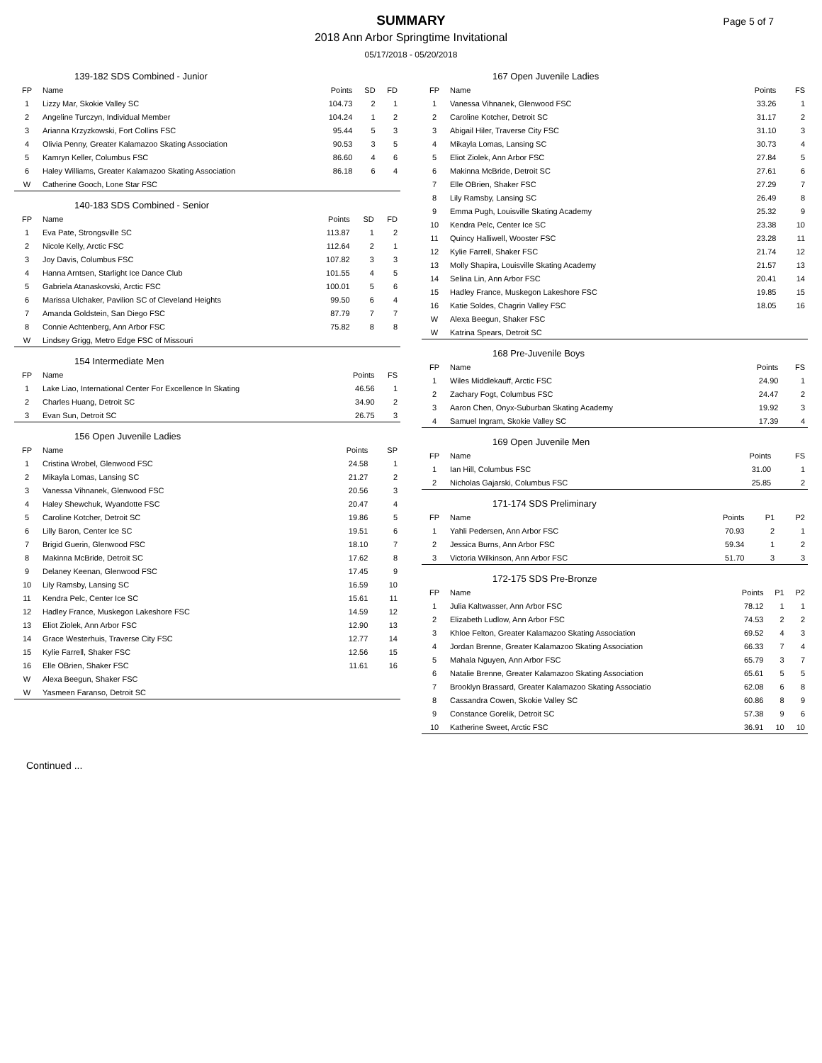SUMMARY
2018 Ann Arbor Springtime Invitational
05/17/2018 - 05/20/2018
Page 5 of 7
139-182 SDS Combined - Junior
| FP | Name | Points | SD | FD |
| --- | --- | --- | --- | --- |
| 1 | Lizzy Mar, Skokie Valley SC | 104.73 | 2 | 1 |
| 2 | Angeline Turczyn, Individual Member | 104.24 | 1 | 2 |
| 3 | Arianna Krzyzkowski, Fort Collins FSC | 95.44 | 5 | 3 |
| 4 | Olivia Penny, Greater Kalamazoo Skating Association | 90.53 | 3 | 5 |
| 5 | Kamryn Keller, Columbus FSC | 86.60 | 4 | 6 |
| 6 | Haley Williams, Greater Kalamazoo Skating Association | 86.18 | 6 | 4 |
| W | Catherine Gooch, Lone Star FSC | | | |
140-183 SDS Combined - Senior
| FP | Name | Points | SD | FD |
| --- | --- | --- | --- | --- |
| 1 | Eva Pate, Strongsville SC | 113.87 | 1 | 2 |
| 2 | Nicole Kelly, Arctic FSC | 112.64 | 2 | 1 |
| 3 | Joy Davis, Columbus FSC | 107.82 | 3 | 3 |
| 4 | Hanna Arntsen, Starlight Ice Dance Club | 101.55 | 4 | 5 |
| 5 | Gabriela Atanaskovski, Arctic FSC | 100.01 | 5 | 6 |
| 6 | Marissa Ulchaker, Pavilion SC of Cleveland Heights | 99.50 | 6 | 4 |
| 7 | Amanda Goldstein, San Diego FSC | 87.79 | 7 | 7 |
| 8 | Connie Achtenberg, Ann Arbor FSC | 75.82 | 8 | 8 |
| W | Lindsey Grigg, Metro Edge FSC of Missouri | | | |
154 Intermediate Men
| FP | Name | Points | FS |
| --- | --- | --- | --- |
| 1 | Lake Liao, International Center For Excellence In Skating | 46.56 | 1 |
| 2 | Charles Huang, Detroit SC | 34.90 | 2 |
| 3 | Evan Sun, Detroit SC | 26.75 | 3 |
156 Open Juvenile Ladies
| FP | Name | Points | SP |
| --- | --- | --- | --- |
| 1 | Cristina Wrobel, Glenwood FSC | 24.58 | 1 |
| 2 | Mikayla Lomas, Lansing SC | 21.27 | 2 |
| 3 | Vanessa Vihnanek, Glenwood FSC | 20.56 | 3 |
| 4 | Haley Shewchuk, Wyandotte FSC | 20.47 | 4 |
| 5 | Caroline Kotcher, Detroit SC | 19.86 | 5 |
| 6 | Lilly Baron, Center Ice SC | 19.51 | 6 |
| 7 | Brigid Guerin, Glenwood FSC | 18.10 | 7 |
| 8 | Makinna McBride, Detroit SC | 17.62 | 8 |
| 9 | Delaney Keenan, Glenwood FSC | 17.45 | 9 |
| 10 | Lily Ramsby, Lansing SC | 16.59 | 10 |
| 11 | Kendra Pelc, Center Ice SC | 15.61 | 11 |
| 12 | Hadley France, Muskegon Lakeshore FSC | 14.59 | 12 |
| 13 | Eliot Ziolek, Ann Arbor FSC | 12.90 | 13 |
| 14 | Grace Westerhuis, Traverse City FSC | 12.77 | 14 |
| 15 | Kylie Farrell, Shaker FSC | 12.56 | 15 |
| 16 | Elle OBrien, Shaker FSC | 11.61 | 16 |
| W | Alexa Beegun, Shaker FSC | | |
| W | Yasmeen Faranso, Detroit SC | | |
167 Open Juvenile Ladies
| FP | Name | Points | FS |
| --- | --- | --- | --- |
| 1 | Vanessa Vihnanek, Glenwood FSC | 33.26 | 1 |
| 2 | Caroline Kotcher, Detroit SC | 31.17 | 2 |
| 3 | Abigail Hiler, Traverse City FSC | 31.10 | 3 |
| 4 | Mikayla Lomas, Lansing SC | 30.73 | 4 |
| 5 | Eliot Ziolek, Ann Arbor FSC | 27.84 | 5 |
| 6 | Makinna McBride, Detroit SC | 27.61 | 6 |
| 7 | Elle OBrien, Shaker FSC | 27.29 | 7 |
| 8 | Lily Ramsby, Lansing SC | 26.49 | 8 |
| 9 | Emma Pugh, Louisville Skating Academy | 25.32 | 9 |
| 10 | Kendra Pelc, Center Ice SC | 23.38 | 10 |
| 11 | Quincy Halliwell, Wooster FSC | 23.28 | 11 |
| 12 | Kylie Farrell, Shaker FSC | 21.74 | 12 |
| 13 | Molly Shapira, Louisville Skating Academy | 21.57 | 13 |
| 14 | Selina Lin, Ann Arbor FSC | 20.41 | 14 |
| 15 | Hadley France, Muskegon Lakeshore FSC | 19.85 | 15 |
| 16 | Katie Soldes, Chagrin Valley FSC | 18.05 | 16 |
| W | Alexa Beegun, Shaker FSC | | |
| W | Katrina Spears, Detroit SC | | |
168 Pre-Juvenile Boys
| FP | Name | Points | FS |
| --- | --- | --- | --- |
| 1 | Wiles Middlekauff, Arctic FSC | 24.90 | 1 |
| 2 | Zachary Fogt, Columbus FSC | 24.47 | 2 |
| 3 | Aaron Chen, Onyx-Suburban Skating Academy | 19.92 | 3 |
| 4 | Samuel Ingram, Skokie Valley SC | 17.39 | 4 |
169 Open Juvenile Men
| FP | Name | Points | FS |
| --- | --- | --- | --- |
| 1 | Ian Hill, Columbus FSC | 31.00 | 1 |
| 2 | Nicholas Gajarski, Columbus FSC | 25.85 | 2 |
171-174 SDS Preliminary
| FP | Name | Points | P1 | P2 |
| --- | --- | --- | --- | --- |
| 1 | Yahli Pedersen, Ann Arbor FSC | 70.93 | 2 | 1 |
| 2 | Jessica Burns, Ann Arbor FSC | 59.34 | 1 | 2 |
| 3 | Victoria Wilkinson, Ann Arbor FSC | 51.70 | 3 | 3 |
172-175 SDS Pre-Bronze
| FP | Name | Points | P1 | P2 |
| --- | --- | --- | --- | --- |
| 1 | Julia Kaltwasser, Ann Arbor FSC | 78.12 | 1 | 1 |
| 2 | Elizabeth Ludlow, Ann Arbor FSC | 74.53 | 2 | 2 |
| 3 | Khloe Felton, Greater Kalamazoo Skating Association | 69.52 | 4 | 3 |
| 4 | Jordan Brenne, Greater Kalamazoo Skating Association | 66.33 | 7 | 4 |
| 5 | Mahala Nguyen, Ann Arbor FSC | 65.79 | 3 | 7 |
| 6 | Natalie Brenne, Greater Kalamazoo Skating Association | 65.61 | 5 | 5 |
| 7 | Brooklyn Brassard, Greater Kalamazoo Skating Associatio | 62.08 | 6 | 8 |
| 8 | Cassandra Cowen, Skokie Valley SC | 60.86 | 8 | 9 |
| 9 | Constance Gorelik, Detroit SC | 57.38 | 9 | 6 |
| 10 | Katherine Sweet, Arctic FSC | 36.91 | 10 | 10 |
Continued ...